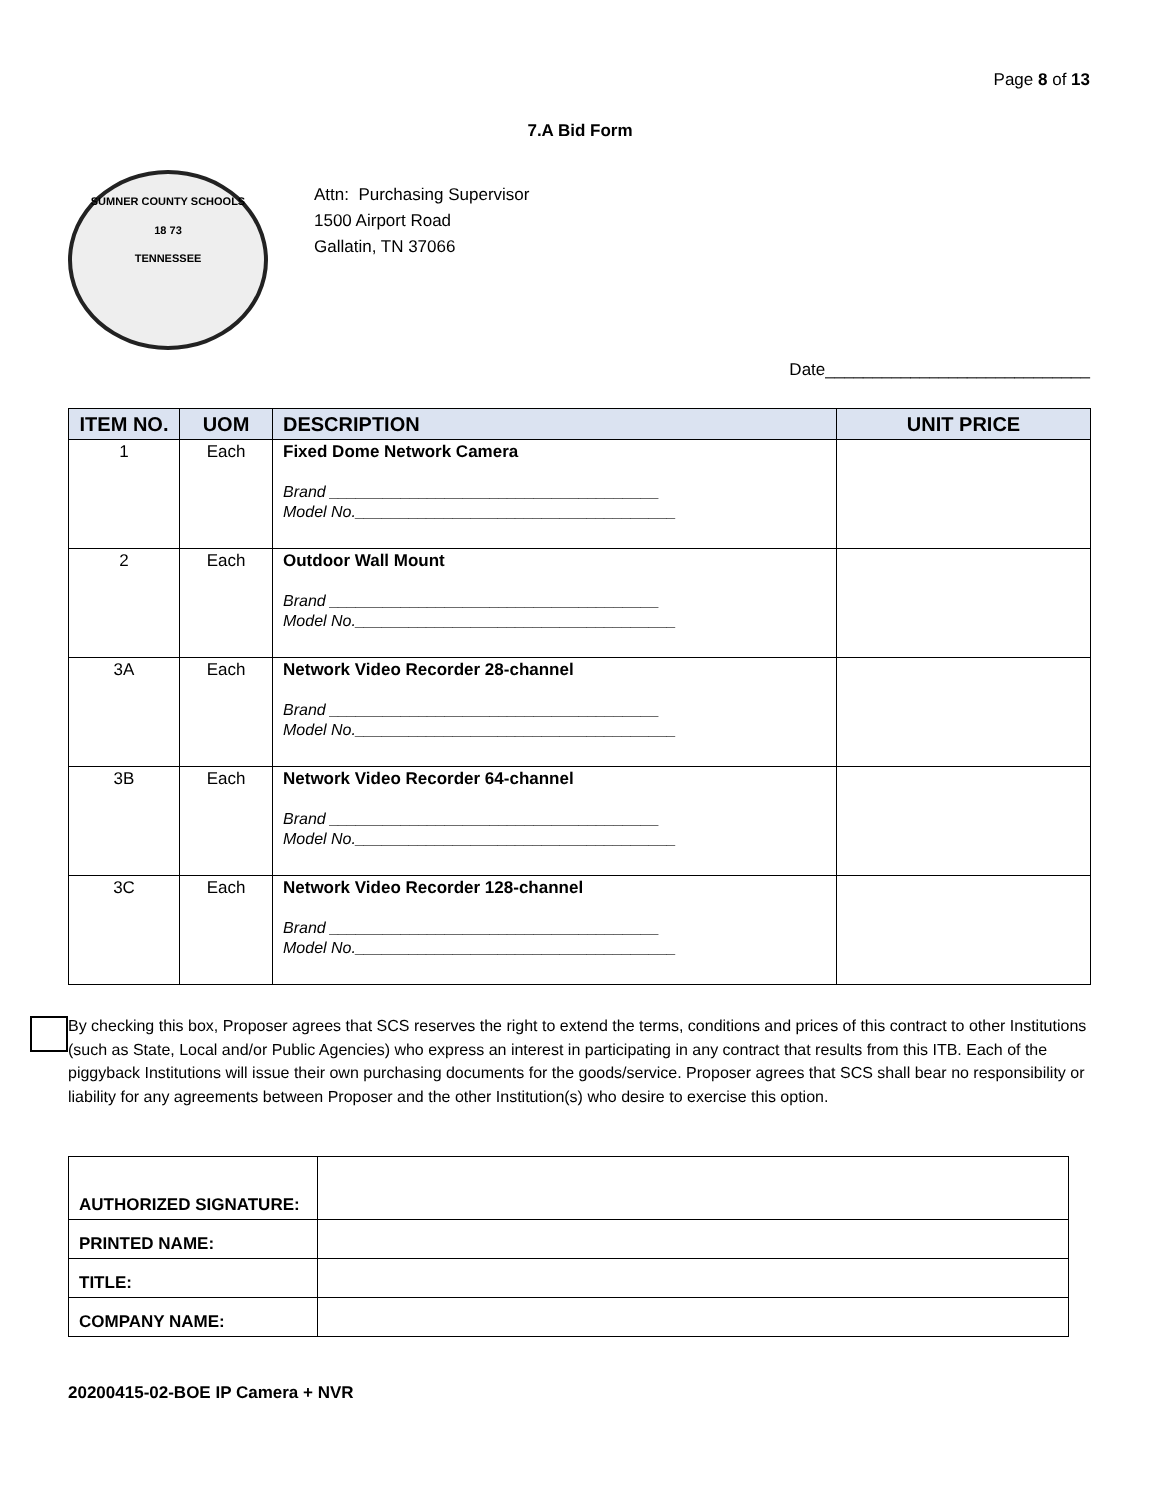Page 8 of 13
7.A Bid Form
SUMNER COUNTY SCHOOLS
18 73
TENNESSEE
Attn: Purchasing Supervisor
1500 Airport Road
Gallatin, TN 37066
Date____________________________
| ITEM NO. | UOM | DESCRIPTION | UNIT PRICE |
| --- | --- | --- | --- |
| 1 | Each | Fixed Dome Network Camera Brand _____________________________________ Model No.____________________________________ | |
| 2 | Each | Outdoor Wall Mount Brand _____________________________________ Model No.____________________________________ | |
| 3A | Each | Network Video Recorder 28-channel Brand _____________________________________ Model No.____________________________________ | |
| 3B | Each | Network Video Recorder 64-channel Brand _____________________________________ Model No.____________________________________ | |
| 3C | Each | Network Video Recorder 128-channel Brand _____________________________________ Model No.____________________________________ | |
By checking this box, Proposer agrees that SCS reserves the right to extend the terms, conditions and prices of this contract to other Institutions (such as State, Local and/or Public Agencies) who express an interest in participating in any contract that results from this ITB. Each of the piggyback Institutions will issue their own purchasing documents for the goods/service. Proposer agrees that SCS shall bear no responsibility or liability for any agreements between Proposer and the other Institution(s) who desire to exercise this option.
| AUTHORIZED SIGNATURE: | |
| PRINTED NAME: | |
| TITLE: | |
| COMPANY NAME: | |
20200415-02-BOE IP Camera + NVR